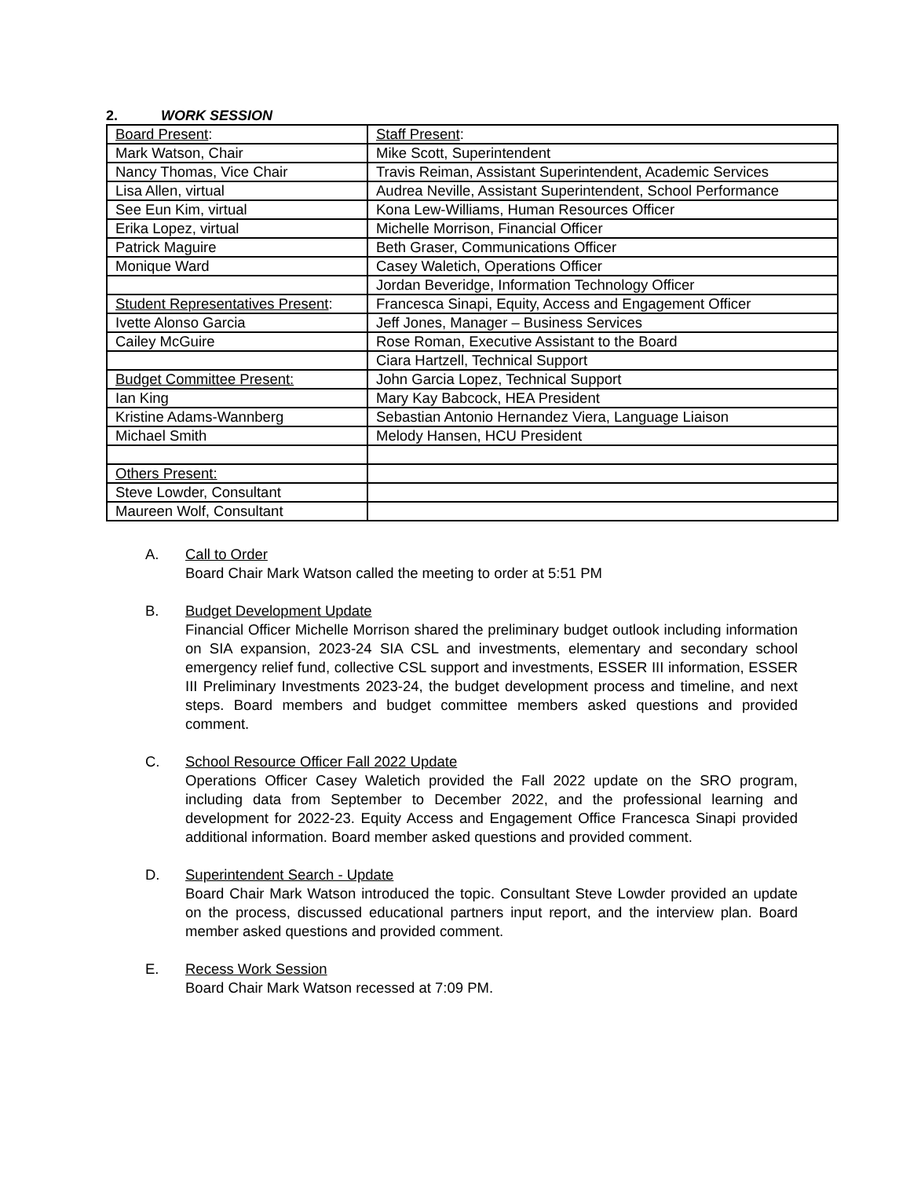2. WORK SESSION
| Board Present : | Staff Present : |
| Mark Watson, Chair | Mike Scott, Superintendent |
| Nancy Thomas, Vice Chair | Travis Reiman, Assistant Superintendent, Academic Services |
| Lisa Allen, virtual | Audrea Neville, Assistant Superintendent, School Performance |
| See Eun Kim, virtual | Kona Lew-Williams, Human Resources Officer |
| Erika Lopez, virtual | Michelle Morrison, Financial Officer |
| Patrick Maguire | Beth Graser, Communications Officer |
| Monique Ward | Casey Waletich, Operations Officer |
| | Jordan Beveridge, Information Technology Officer |
| Student Representatives Present : | Francesca Sinapi, Equity, Access and Engagement Officer |
| Ivette Alonso Garcia | Jeff Jones, Manager – Business Services |
| Cailey McGuire | Rose Roman, Executive Assistant to the Board |
| | Ciara Hartzell, Technical Support |
| Budget Committee Present: | John Garcia Lopez, Technical Support |
| Ian King | Mary Kay Babcock, HEA President |
| Kristine Adams-Wannberg | Sebastian Antonio Hernandez Viera, Language Liaison |
| Michael Smith | Melody Hansen, HCU President |
| Others Present: | |
| Steve Lowder, Consultant | |
| Maureen Wolf, Consultant | |
A. Call to Order
Board Chair Mark Watson called the meeting to order at 5:51 PM
B. Budget Development Update
Financial Officer Michelle Morrison shared the preliminary budget outlook including information on SIA expansion, 2023-24 SIA CSL and investments, elementary and secondary school emergency relief fund, collective CSL support and investments, ESSER III information, ESSER III Preliminary Investments 2023-24, the budget development process and timeline, and next steps. Board members and budget committee members asked questions and provided comment.
C. School Resource Officer Fall 2022 Update
Operations Officer Casey Waletich provided the Fall 2022 update on the SRO program, including data from September to December 2022, and the professional learning and development for 2022-23. Equity Access and Engagement Office Francesca Sinapi provided additional information. Board member asked questions and provided comment.
D. Superintendent Search - Update
Board Chair Mark Watson introduced the topic. Consultant Steve Lowder provided an update on the process, discussed educational partners input report, and the interview plan. Board member asked questions and provided comment.
E. Recess Work Session
Board Chair Mark Watson recessed at 7:09 PM.